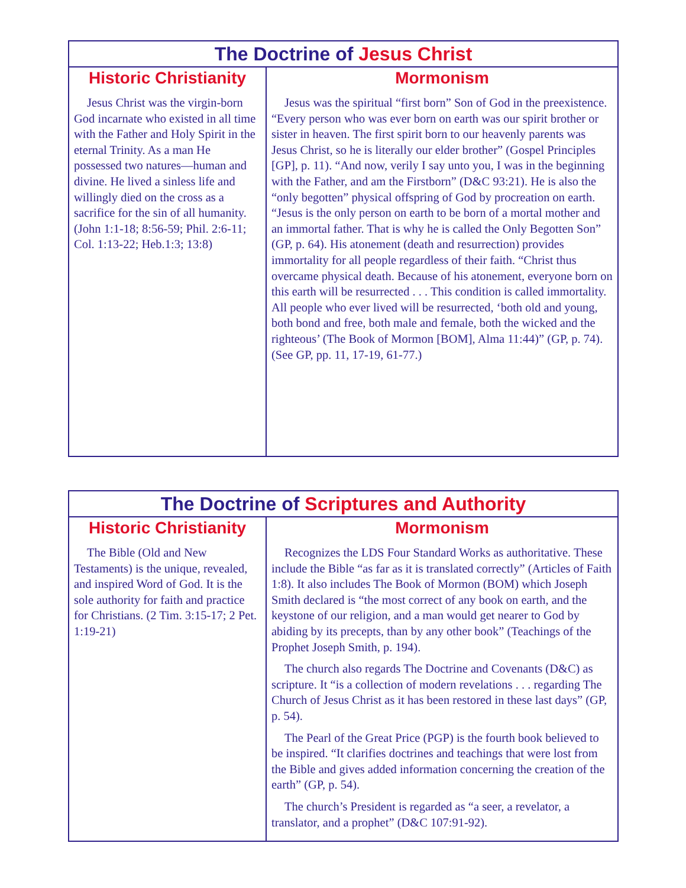| The Doctrine of Jesus Christ | |
| --- | --- |
| Historic Christianity | Mormonism |
| Jesus Christ was the virgin-born God incarnate who existed in all time with the Father and Holy Spirit in the eternal Trinity. As a man He possessed two natures—human and divine. He lived a sinless life and willingly died on the cross as a sacrifice for the sin of all humanity. (John 1:1-18; 8:56-59; Phil. 2:6-11; Col. 1:13-22; Heb.1:3; 13:8) | Jesus was the spiritual “first born” Son of God in the preexistence. “Every person who was ever born on earth was our spirit brother or sister in heaven. The first spirit born to our heavenly parents was Jesus Christ, so he is literally our elder brother” (Gospel Principles [GP], p. 11). “And now, verily I say unto you, I was in the beginning with the Father, and am the Firstborn” (D&C 93:21). He is also the “only begotten” physical offspring of God by procreation on earth. “Jesus is the only person on earth to be born of a mortal mother and an immortal father. That is why he is called the Only Begotten Son” (GP, p. 64). His atonement (death and resurrection) provides immortality for all people regardless of their faith. “Christ thus overcame physical death. Because of his atonement, everyone born on this earth will be resurrected . . . This condition is called immortality. All people who ever lived will be resurrected, ‘both old and young, both bond and free, both male and female, both the wicked and the righteous’ (The Book of Mormon [BOM], Alma 11:44)” (GP, p. 74). (See GP, pp. 11, 17-19, 61-77.) |
| The Doctrine of Scriptures and Authority | |
| --- | --- |
| Historic Christianity | Mormonism |
| The Bible (Old and New Testaments) is the unique, revealed, and inspired Word of God. It is the sole authority for faith and practice for Christians. (2 Tim. 3:15-17; 2 Pet. 1:19-21) | Recognizes the LDS Four Standard Works as authoritative. These include the Bible “as far as it is translated correctly” (Articles of Faith 1:8). It also includes The Book of Mormon (BOM) which Joseph Smith declared is “the most correct of any book on earth, and the keystone of our religion, and a man would get nearer to God by abiding by its precepts, than by any other book” (Teachings of the Prophet Joseph Smith, p. 194). The church also regards The Doctrine and Covenants (D&C) as scripture. It “is a collection of modern revelations . . . regarding The Church of Jesus Christ as it has been restored in these last days” (GP, p. 54). The Pearl of the Great Price (PGP) is the fourth book believed to be inspired. “It clarifies doctrines and teachings that were lost from the Bible and gives added information concerning the creation of the earth” (GP, p. 54). The church’s President is regarded as “a seer, a revelator, a translator, and a prophet” (D&C 107:91-92). |